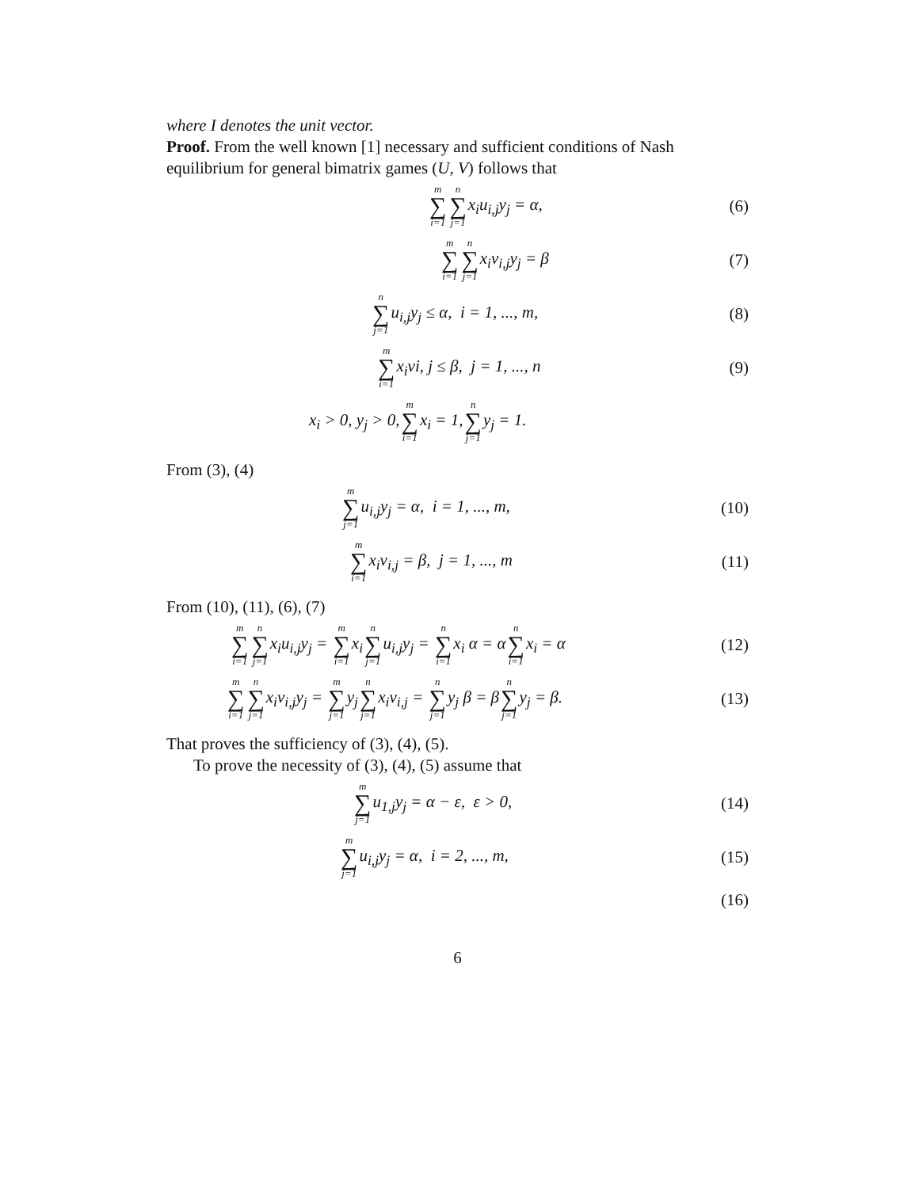where I denotes the unit vector.
Proof. From the well known [1] necessary and sufficient conditions of Nash equilibrium for general bimatrix games (U, V) follows that
m ∑ i=1 n ∑ j=1x<sub>i</sub>u<sub>i,j</sub>y<sub>j</sub> = α, (6)
m ∑ i=1 n ∑ j=1x<sub>i</sub>v<sub>i,j</sub>y<sub>j</sub> = β (7)
n ∑ j=1u<sub>i,j</sub>y<sub>j</sub> ≤ α, i = 1, ..., m,
(8)
m ∑ i=1x<sub>i</sub>vi, j ≤ β, j = 1, ..., n
(9)
x<sub>i</sub> > 0, y<sub>j</sub> > 0,m ∑ i=1x<sub>i</sub> = 1,n ∑ j=1y<sub>j</sub> = 1.
From (3), (4)
m ∑ j=1u<sub>i,j</sub>y<sub>j</sub> = α, i = 1, ..., m,
(10)
m ∑ i=1x<sub>i</sub>v<sub>i,j</sub> = β, j = 1, ..., m
(11)
From (10), (11), (6), (7)
m ∑ i=1 n ∑ j=1x<sub>i</sub>u<sub>i,j</sub>y<sub>j</sub> = m ∑ i=1x<sub>i</sub>n ∑ j=1u<sub>i,j</sub>y<sub>j</sub> = n ∑ i=1x<sub>i</sub> α = αn ∑ i=1x<sub>i</sub> = α
(12)
m ∑ i=1 n ∑ j=1x<sub>i</sub>v<sub>i,j</sub>y<sub>j</sub> = m ∑ j=1y<sub>j</sub>n ∑ j=1x<sub>i</sub>v<sub>i,j</sub> = n ∑ j=1y<sub>j</sub> β = βn ∑ j=1y<sub>j</sub> = β.
(13)
That proves the sufficiency of (3), (4), (5).
To prove the necessity of (3), (4), (5) assume that
m ∑ j=1u<sub>1,j</sub>y<sub>j</sub> = α − ε, ε > 0, (14)
m ∑ j=1u<sub>i,j</sub>y<sub>j</sub> = α, i = 2, ..., m,
(15)
(16)
6